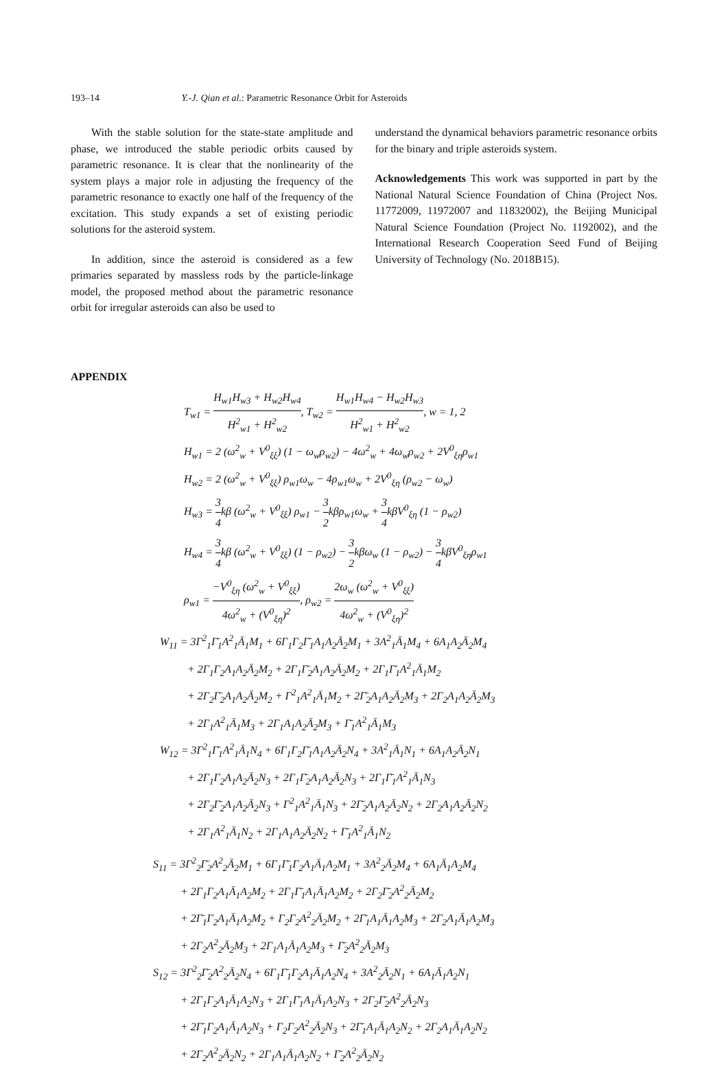193–14 Y.-J. Qian et al.: Parametric Resonance Orbit for Asteroids
With the stable solution for the state-state amplitude and phase, we introduced the stable periodic orbits caused by parametric resonance. It is clear that the nonlinearity of the system plays a major role in adjusting the frequency of the parametric resonance to exactly one half of the frequency of the excitation. This study expands a set of existing periodic solutions for the asteroid system.
In addition, since the asteroid is considered as a few primaries separated by massless rods by the particle-linkage model, the proposed method about the parametric resonance orbit for irregular asteroids can also be used to
understand the dynamical behaviors parametric resonance orbits for the binary and triple asteroids system.
Acknowledgements This work was supported in part by the National Natural Science Foundation of China (Project Nos. 11772009, 11972007 and 11832002), the Beijing Municipal Natural Science Foundation (Project No. 1192002), and the International Research Cooperation Seed Fund of Beijing University of Technology (No. 2018B15).
APPENDIX
T<sub>w1</sub> = H<sub>w1</sub>H<sub>w3</sub> + H<sub>w2</sub>H<sub>w4</sub> H<sup>2</sup><sub>w1</sub> + H<sup>2</sup><sub>w2</sub>, T<sub>w2</sub> = H<sub>w1</sub>H<sub>w4</sub> − H<sub>w2</sub>H<sub>w3</sub> H<sup>2</sup><sub>w1</sub> + H<sup>2</sup><sub>w2</sub>, w = 1, 2
H<sub>w1</sub> = 2 (ω<sup>2</sup><sub>w</sub> + V<sup>0</sup><sub>ξξ</sub>) (1 − ω<sub>w</sub>ρ<sub>w2</sub>) − 4ω<sup>2</sup><sub>w</sub> + 4ω<sub>w</sub>ρ<sub>w2</sub> + 2V<sup>0</sup><sub>ξη</sub>ρ<sub>w1</sub>
H<sub>w2</sub> = 2 (ω<sup>2</sup><sub>w</sub> + V<sup>0</sup><sub>ξξ</sub>) ρ<sub>w1</sub>ω<sub>w</sub> − 4ρ<sub>w1</sub>ω<sub>w</sub> + 2V<sup>0</sup><sub>ξη</sub> (ρ<sub>w2</sub> − ω<sub>w</sub>)
H<sub>w3</sub> = 3 4kβ (ω<sup>2</sup><sub>w</sub> + V<sup>0</sup><sub>ξξ</sub>) ρ<sub>w1</sub> − 3 2kβρ<sub>w1</sub>ω<sub>w</sub> + 3 4kβV<sup>0</sup><sub>ξη</sub> (1 − ρ<sub>w2</sub>)
H<sub>w4</sub> = 3 4kβ (ω<sup>2</sup><sub>w</sub> + V<sup>0</sup><sub>ξξ</sub>) (1 − ρ<sub>w2</sub>) − 3 2kβω<sub>w</sub> (1 − ρ<sub>w2</sub>) − 3 4kβV<sup>0</sup><sub>ξη</sub>ρ<sub>w1</sub>
ρ<sub>w1</sub> = −V<sup>0</sup><sub>ξη</sub> (ω<sup>2</sup><sub>w</sub> + V<sup>0</sup><sub>ξξ</sub>) 4ω<sup>2</sup><sub>w</sub> + (V<sup>0</sup><sub>ξη</sub>)<sup>2</sup>, ρ<sub>w2</sub> = 2ω<sub>w</sub> (ω<sup>2</sup><sub>w</sub> + V<sup>0</sup><sub>ξξ</sub>) 4ω<sup>2</sup><sub>w</sub> + (V<sup>0</sup><sub>ξη</sub>)<sup>2</sup>
W<sub>11</sub> = 3Γ<sup>2</sup><sub>1</sub>Γ̄<sub>1</sub>A<sup>2</sup><sub>1</sub>Ā<sub>1</sub>M<sub>1</sub> + 6Γ<sub>1</sub>Γ<sub>2</sub>Γ̄<sub>1</sub>A<sub>1</sub>A<sub>2</sub>Ā<sub>2</sub>M<sub>1</sub> + 3A<sup>2</sup><sub>1</sub>Ā<sub>1</sub>M<sub>4</sub> + 6A<sub>1</sub>A<sub>2</sub>Ā<sub>2</sub>M<sub>4</sub>
+ 2Γ<sub>1</sub>Γ<sub>2</sub>A<sub>1</sub>A<sub>2</sub>Ā<sub>2</sub>M<sub>2</sub> + 2Γ<sub>1</sub>Γ̄<sub>2</sub>A<sub>1</sub>A<sub>2</sub>Ā<sub>2</sub>M<sub>2</sub> + 2Γ<sub>1</sub>Γ̄<sub>1</sub>A<sup>2</sup><sub>1</sub>Ā<sub>1</sub>M<sub>2</sub>
+ 2Γ<sub>2</sub>Γ̄<sub>2</sub>A<sub>1</sub>A<sub>2</sub>Ā<sub>2</sub>M<sub>2</sub> + Γ<sup>2</sup><sub>1</sub>A<sup>2</sup><sub>1</sub>Ā<sub>1</sub>M<sub>2</sub> + 2Γ̄<sub>2</sub>A<sub>1</sub>A<sub>2</sub>Ā<sub>2</sub>M<sub>3</sub> + 2Γ<sub>2</sub>A<sub>1</sub>A<sub>2</sub>Ā<sub>2</sub>M<sub>3</sub>
+ 2Γ<sub>1</sub>A<sup>2</sup><sub>1</sub>Ā<sub>1</sub>M<sub>3</sub> + 2Γ<sub>1</sub>A<sub>1</sub>A<sub>2</sub>Ā<sub>2</sub>M<sub>3</sub> + Γ̄<sub>1</sub>A<sup>2</sup><sub>1</sub>Ā<sub>1</sub>M<sub>3</sub>
W<sub>12</sub> = 3Γ<sup>2</sup><sub>1</sub>Γ̄<sub>1</sub>A<sup>2</sup><sub>1</sub>Ā<sub>1</sub>N<sub>4</sub> + 6Γ<sub>1</sub>Γ<sub>2</sub>Γ̄<sub>1</sub>A<sub>1</sub>A<sub>2</sub>Ā<sub>2</sub>N<sub>4</sub> + 3A<sup>2</sup><sub>1</sub>Ā<sub>1</sub>N<sub>1</sub> + 6A<sub>1</sub>A<sub>2</sub>Ā<sub>2</sub>N<sub>1</sub>
+ 2Γ<sub>1</sub>Γ<sub>2</sub>A<sub>1</sub>A<sub>2</sub>Ā<sub>2</sub>N<sub>3</sub> + 2Γ<sub>1</sub>Γ̄<sub>2</sub>A<sub>1</sub>A<sub>2</sub>Ā<sub>2</sub>N<sub>3</sub> + 2Γ<sub>1</sub>Γ̄<sub>1</sub>A<sup>2</sup><sub>1</sub>Ā<sub>1</sub>N<sub>3</sub>
+ 2Γ<sub>2</sub>Γ̄<sub>2</sub>A<sub>1</sub>A<sub>2</sub>Ā<sub>2</sub>N<sub>3</sub> + Γ<sup>2</sup><sub>1</sub>A<sup>2</sup><sub>1</sub>Ā<sub>1</sub>N<sub>3</sub> + 2Γ̄<sub>2</sub>A<sub>1</sub>A<sub>2</sub>Ā<sub>2</sub>N<sub>2</sub> + 2Γ<sub>2</sub>A<sub>1</sub>A<sub>2</sub>Ā<sub>2</sub>N<sub>2</sub>
+ 2Γ<sub>1</sub>A<sup>2</sup><sub>1</sub>Ā<sub>1</sub>N<sub>2</sub> + 2Γ<sub>1</sub>A<sub>1</sub>A<sub>2</sub>Ā<sub>2</sub>N<sub>2</sub> + Γ̄<sub>1</sub>A<sup>2</sup><sub>1</sub>Ā<sub>1</sub>N<sub>2</sub>
S<sub>11</sub> = 3Γ<sup>2</sup><sub>2</sub>Γ̄<sub>2</sub>A<sup>2</sup><sub>2</sub>Ā<sub>2</sub>M<sub>1</sub> + 6Γ<sub>1</sub>Γ̄<sub>1</sub>Γ<sub>2</sub>A<sub>1</sub>Ā<sub>1</sub>A<sub>2</sub>M<sub>1</sub> + 3A<sup>2</sup><sub>2</sub>Ā<sub>2</sub>M<sub>4</sub> + 6A<sub>1</sub>Ā<sub>1</sub>A<sub>2</sub>M<sub>4</sub>
+ 2Γ<sub>1</sub>Γ<sub>2</sub>A<sub>1</sub>Ā<sub>1</sub>A<sub>2</sub>M<sub>2</sub> + 2Γ<sub>1</sub>Γ̄<sub>1</sub>A<sub>1</sub>Ā<sub>1</sub>A<sub>2</sub>M<sub>2</sub> + 2Γ<sub>2</sub>Γ̄<sub>2</sub>A<sup>2</sup><sub>2</sub>Ā<sub>2</sub>M<sub>2</sub>
+ 2Γ̄<sub>1</sub>Γ<sub>2</sub>A<sub>1</sub>Ā<sub>1</sub>A<sub>2</sub>M<sub>2</sub> + Γ<sub>2</sub>Γ<sub>2</sub>A<sup>2</sup><sub>2</sub>Ā<sub>2</sub>M<sub>2</sub> + 2Γ̄<sub>1</sub>A<sub>1</sub>Ā<sub>1</sub>A<sub>2</sub>M<sub>3</sub> + 2Γ<sub>2</sub>A<sub>1</sub>Ā<sub>1</sub>A<sub>2</sub>M<sub>3</sub>
+ 2Γ<sub>2</sub>A<sup>2</sup><sub>2</sub>Ā<sub>2</sub>M<sub>3</sub> + 2Γ<sub>1</sub>A<sub>1</sub>Ā<sub>1</sub>A<sub>2</sub>M<sub>3</sub> + Γ̄<sub>2</sub>A<sup>2</sup><sub>2</sub>Ā<sub>2</sub>M<sub>3</sub>
S<sub>12</sub> = 3Γ<sup>2</sup><sub>2</sub>Γ̄<sub>2</sub>A<sup>2</sup><sub>2</sub>Ā<sub>2</sub>N<sub>4</sub> + 6Γ<sub>1</sub>Γ̄<sub>1</sub>Γ<sub>2</sub>A<sub>1</sub>Ā<sub>1</sub>A<sub>2</sub>N<sub>4</sub> + 3A<sup>2</sup><sub>2</sub>Ā<sub>2</sub>N<sub>1</sub> + 6A<sub>1</sub>Ā<sub>1</sub>A<sub>2</sub>N<sub>1</sub>
+ 2Γ<sub>1</sub>Γ<sub>2</sub>A<sub>1</sub>Ā<sub>1</sub>A<sub>2</sub>N<sub>3</sub> + 2Γ<sub>1</sub>Γ̄<sub>1</sub>A<sub>1</sub>Ā<sub>1</sub>A<sub>2</sub>N<sub>3</sub> + 2Γ<sub>2</sub>Γ̄<sub>2</sub>A<sup>2</sup><sub>2</sub>Ā<sub>2</sub>N<sub>3</sub>
+ 2Γ̄<sub>1</sub>Γ<sub>2</sub>A<sub>1</sub>Ā<sub>1</sub>A<sub>2</sub>N<sub>3</sub> + Γ<sub>2</sub>Γ<sub>2</sub>A<sup>2</sup><sub>2</sub>Ā<sub>2</sub>N<sub>3</sub> + 2Γ̄<sub>1</sub>A<sub>1</sub>Ā<sub>1</sub>A<sub>2</sub>N<sub>2</sub> + 2Γ<sub>2</sub>A<sub>1</sub>Ā<sub>1</sub>A<sub>2</sub>N<sub>2</sub>
+ 2Γ<sub>2</sub>A<sup>2</sup><sub>2</sub>Ā<sub>2</sub>N<sub>2</sub> + 2Γ<sub>1</sub>A<sub>1</sub>Ā<sub>1</sub>A<sub>2</sub>N<sub>2</sub> + Γ̄<sub>2</sub>A<sup>2</sup><sub>2</sub>Ā<sub>2</sub>N<sub>2</sub>